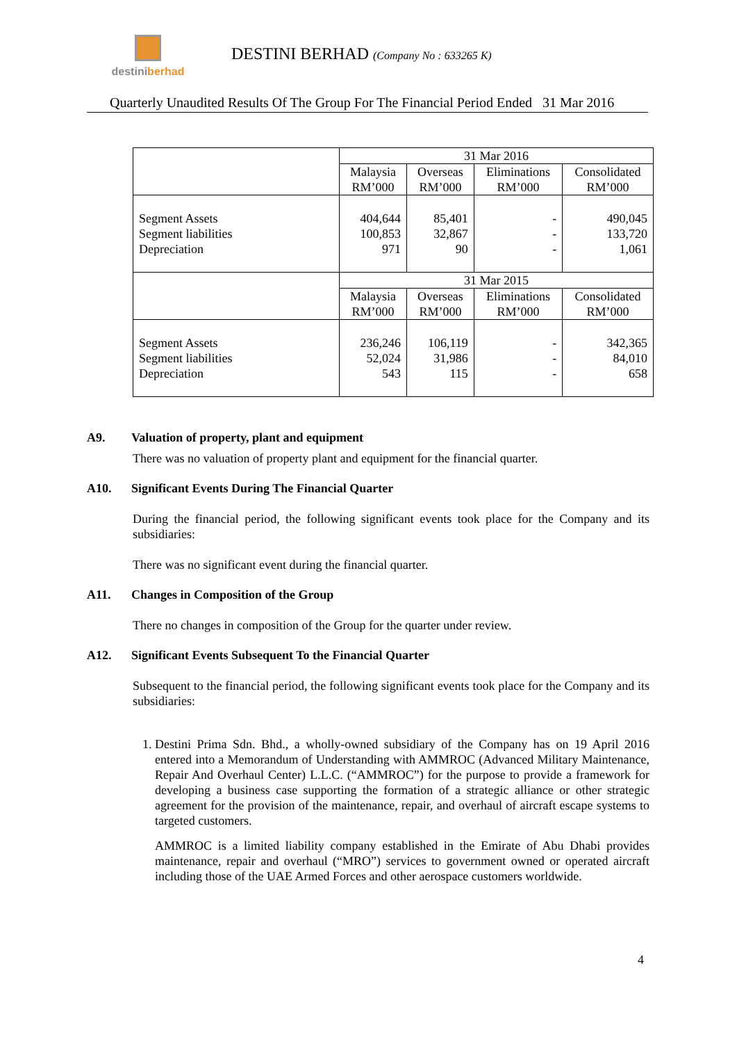destiniberhad
DESTINI BERHAD (Company No : 633265 K)
Quarterly Unaudited Results Of The Group For The Financial Period Ended 31 Mar 2016
| | 31 Mar 2016 | | | |
| | Malaysia RM’000 | Overseas RM’000 | Eliminations RM’000 | Consolidated RM’000 |
| Segment Assets Segment liabilities Depreciation | 404,644 100,853 971 | 85,401 32,867 90 | - - - | 490,045 133,720 1,061 |
| | 31 Mar 2015 | | | |
| | Malaysia RM’000 | Overseas RM’000 | Eliminations RM’000 | Consolidated RM’000 |
| Segment Assets Segment liabilities Depreciation | 236,246 52,024 543 | 106,119 31,986 115 | - - - | 342,365 84,010 658 |
A9. Valuation of property, plant and equipment
There was no valuation of property plant and equipment for the financial quarter.
A10. Significant Events During The Financial Quarter
During the financial period, the following significant events took place for the Company and its subsidiaries:
There was no significant event during the financial quarter.
A11. Changes in Composition of the Group
There no changes in composition of the Group for the quarter under review.
A12. Significant Events Subsequent To the Financial Quarter
Subsequent to the financial period, the following significant events took place for the Company and its subsidiaries:
1. Destini Prima Sdn. Bhd., a wholly-owned subsidiary of the Company has on 19 April 2016 entered into a Memorandum of Understanding with AMMROC (Advanced Military Maintenance, Repair And Overhaul Center) L.L.C. (“AMMROC”) for the purpose to provide a framework for developing a business case supporting the formation of a strategic alliance or other strategic agreement for the provision of the maintenance, repair, and overhaul of aircraft escape systems to targeted customers.
AMMROC is a limited liability company established in the Emirate of Abu Dhabi provides maintenance, repair and overhaul (“MRO”) services to government owned or operated aircraft including those of the UAE Armed Forces and other aerospace customers worldwide.
4